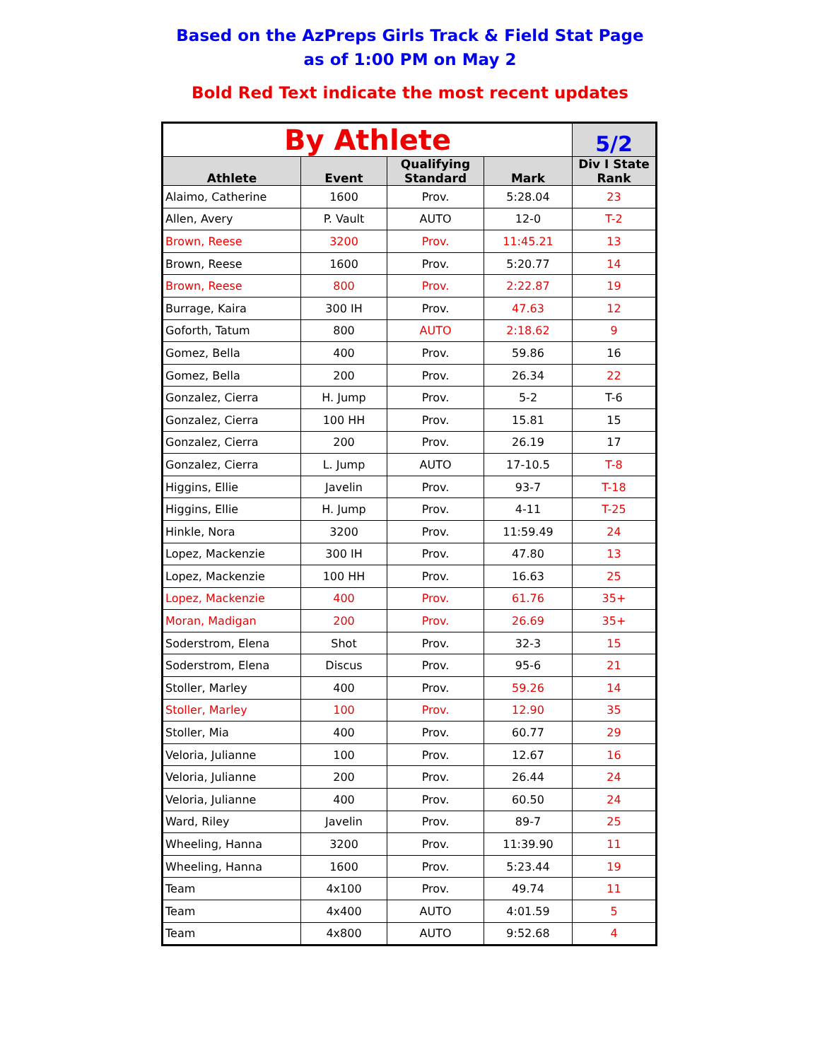Based on the AzPreps Girls Track & Field Stat Page
as of 1:00 PM on May 2
Bold Red Text indicate the most recent updates
| By Athlete | | | | 5/2 |
| --- | --- | --- | --- | --- |
| Athlete | Event | Qualifying Standard | Mark | Div I State Rank |
| Alaimo, Catherine | 1600 | Prov. | 5:28.04 | 23 |
| Allen, Avery | P. Vault | AUTO | 12-0 | T-2 |
| Brown, Reese | 3200 | Prov. | 11:45.21 | 13 |
| Brown, Reese | 1600 | Prov. | 5:20.77 | 14 |
| Brown, Reese | 800 | Prov. | 2:22.87 | 19 |
| Burrage, Kaira | 300 IH | Prov. | 47.63 | 12 |
| Goforth, Tatum | 800 | AUTO | 2:18.62 | 9 |
| Gomez, Bella | 400 | Prov. | 59.86 | 16 |
| Gomez, Bella | 200 | Prov. | 26.34 | 22 |
| Gonzalez, Cierra | H. Jump | Prov. | 5-2 | T-6 |
| Gonzalez, Cierra | 100 HH | Prov. | 15.81 | 15 |
| Gonzalez, Cierra | 200 | Prov. | 26.19 | 17 |
| Gonzalez, Cierra | L. Jump | AUTO | 17-10.5 | T-8 |
| Higgins, Ellie | Javelin | Prov. | 93-7 | T-18 |
| Higgins, Ellie | H. Jump | Prov. | 4-11 | T-25 |
| Hinkle, Nora | 3200 | Prov. | 11:59.49 | 24 |
| Lopez, Mackenzie | 300 IH | Prov. | 47.80 | 13 |
| Lopez, Mackenzie | 100 HH | Prov. | 16.63 | 25 |
| Lopez, Mackenzie | 400 | Prov. | 61.76 | 35+ |
| Moran, Madigan | 200 | Prov. | 26.69 | 35+ |
| Soderstrom, Elena | Shot | Prov. | 32-3 | 15 |
| Soderstrom, Elena | Discus | Prov. | 95-6 | 21 |
| Stoller, Marley | 400 | Prov. | 59.26 | 14 |
| Stoller, Marley | 100 | Prov. | 12.90 | 35 |
| Stoller, Mia | 400 | Prov. | 60.77 | 29 |
| Veloria, Julianne | 100 | Prov. | 12.67 | 16 |
| Veloria, Julianne | 200 | Prov. | 26.44 | 24 |
| Veloria, Julianne | 400 | Prov. | 60.50 | 24 |
| Ward, Riley | Javelin | Prov. | 89-7 | 25 |
| Wheeling, Hanna | 3200 | Prov. | 11:39.90 | 11 |
| Wheeling, Hanna | 1600 | Prov. | 5:23.44 | 19 |
| Team | 4x100 | Prov. | 49.74 | 11 |
| Team | 4x400 | AUTO | 4:01.59 | 5 |
| Team | 4x800 | AUTO | 9:52.68 | 4 |